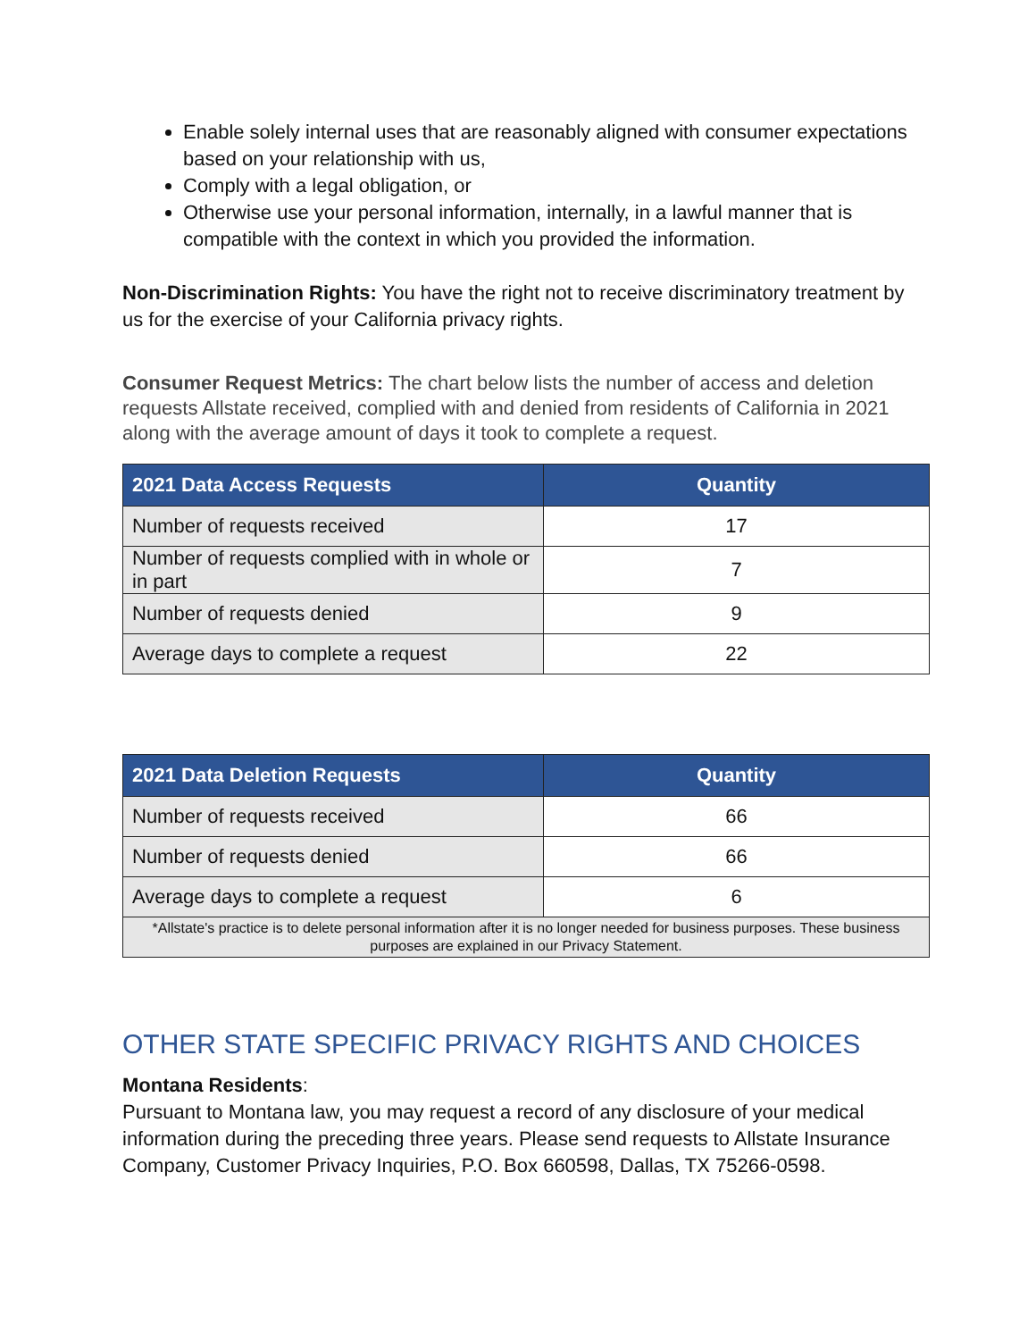Enable solely internal uses that are reasonably aligned with consumer expectations based on your relationship with us,
Comply with a legal obligation, or
Otherwise use your personal information, internally, in a lawful manner that is compatible with the context in which you provided the information.
Non-Discrimination Rights: You have the right not to receive discriminatory treatment by us for the exercise of your California privacy rights.
Consumer Request Metrics: The chart below lists the number of access and deletion requests Allstate received, complied with and denied from residents of California in 2021 along with the average amount of days it took to complete a request.
| 2021 Data Access Requests | Quantity |
| --- | --- |
| Number of requests received | 17 |
| Number of requests complied with in whole or in part | 7 |
| Number of requests denied | 9 |
| Average days to complete a request | 22 |
| 2021 Data Deletion Requests | Quantity |
| --- | --- |
| Number of requests received | 66 |
| Number of requests denied | 66 |
| Average days to complete a request | 6 |
| *Allstate's practice is to delete personal information after it is no longer needed for business purposes. These business purposes are explained in our Privacy Statement. | |
OTHER STATE SPECIFIC PRIVACY RIGHTS AND CHOICES
Montana Residents:
Pursuant to Montana law, you may request a record of any disclosure of your medical information during the preceding three years. Please send requests to Allstate Insurance Company, Customer Privacy Inquiries, P.O. Box 660598, Dallas, TX 75266-0598.